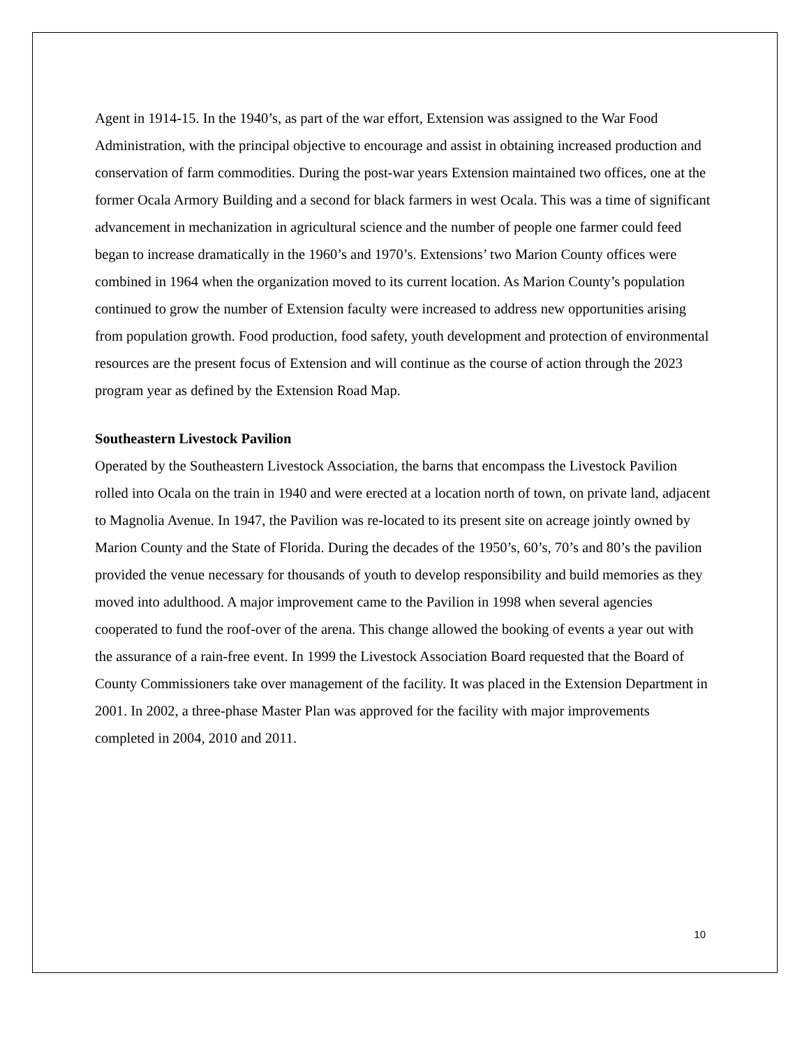Agent in 1914-15. In the 1940’s, as part of the war effort, Extension was assigned to the War Food Administration, with the principal objective to encourage and assist in obtaining increased production and conservation of farm commodities. During the post-war years Extension maintained two offices, one at the former Ocala Armory Building and a second for black farmers in west Ocala. This was a time of significant advancement in mechanization in agricultural science and the number of people one farmer could feed began to increase dramatically in the 1960’s and 1970’s. Extensions’ two Marion County offices were combined in 1964 when the organization moved to its current location. As Marion County’s population continued to grow the number of Extension faculty were increased to address new opportunities arising from population growth. Food production, food safety, youth development and protection of environmental resources are the present focus of Extension and will continue as the course of action through the 2023 program year as defined by the Extension Road Map.
Southeastern Livestock Pavilion
Operated by the Southeastern Livestock Association, the barns that encompass the Livestock Pavilion rolled into Ocala on the train in 1940 and were erected at a location north of town, on private land, adjacent to Magnolia Avenue. In 1947, the Pavilion was re-located to its present site on acreage jointly owned by Marion County and the State of Florida. During the decades of the 1950’s, 60’s, 70’s and 80’s the pavilion provided the venue necessary for thousands of youth to develop responsibility and build memories as they moved into adulthood. A major improvement came to the Pavilion in 1998 when several agencies cooperated to fund the roof-over of the arena. This change allowed the booking of events a year out with the assurance of a rain-free event. In 1999 the Livestock Association Board requested that the Board of County Commissioners take over management of the facility. It was placed in the Extension Department in 2001. In 2002, a three-phase Master Plan was approved for the facility with major improvements completed in 2004, 2010 and 2011.
10